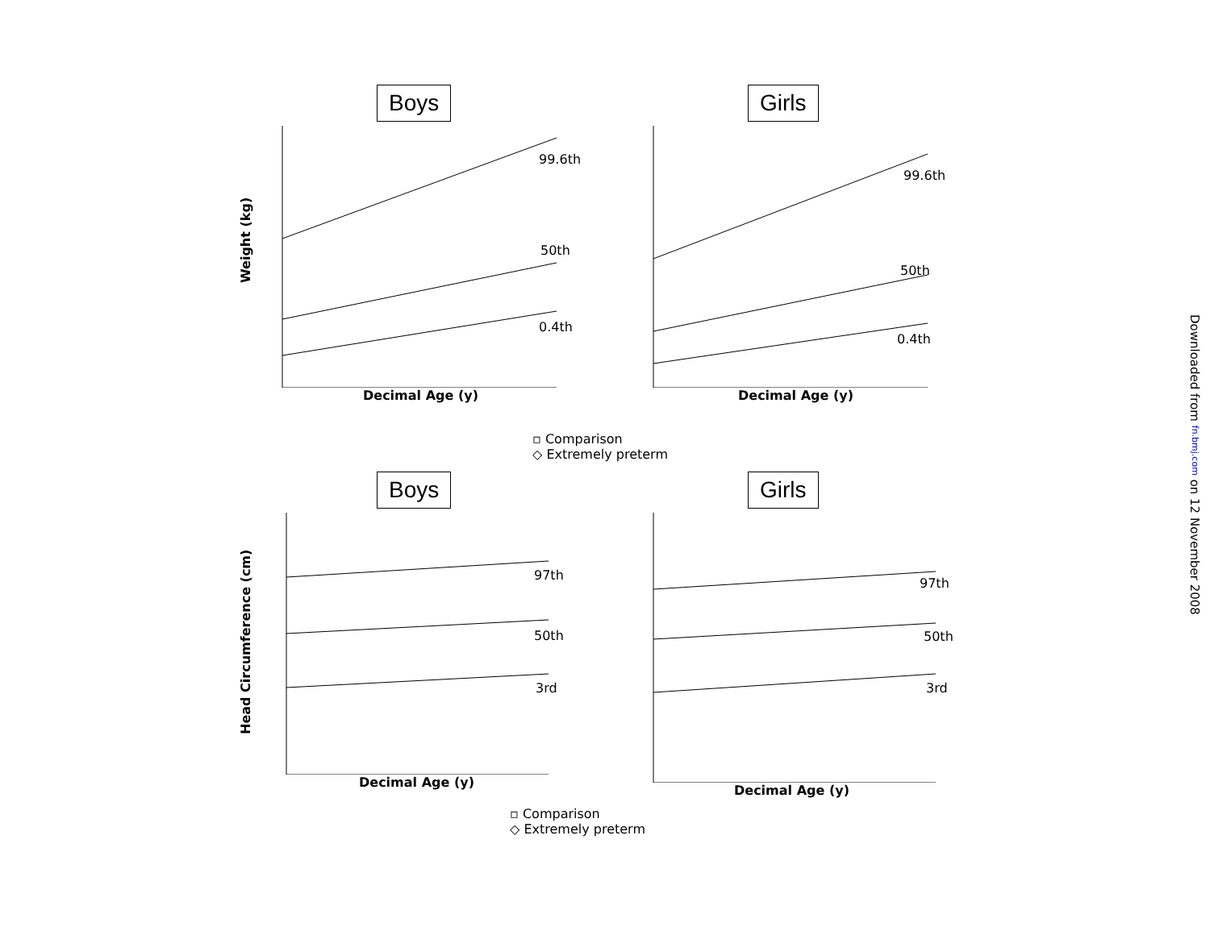Boys
Weight (kg)
99.6th
50th
0.4th
Decimal Age (y)
Girls
99.6th
50th
0.4th
Decimal Age (y)
Boys
Head Circumference (cm)
97th
50th
3rd
Decimal Age (y)
Girls
97th
50th
3rd
Decimal Age (y)
▫ Comparison
◇ Extremely preterm
▫ Comparison
◇ Extremely preterm
Downloaded from fn.bmj.com on 12 November 2008